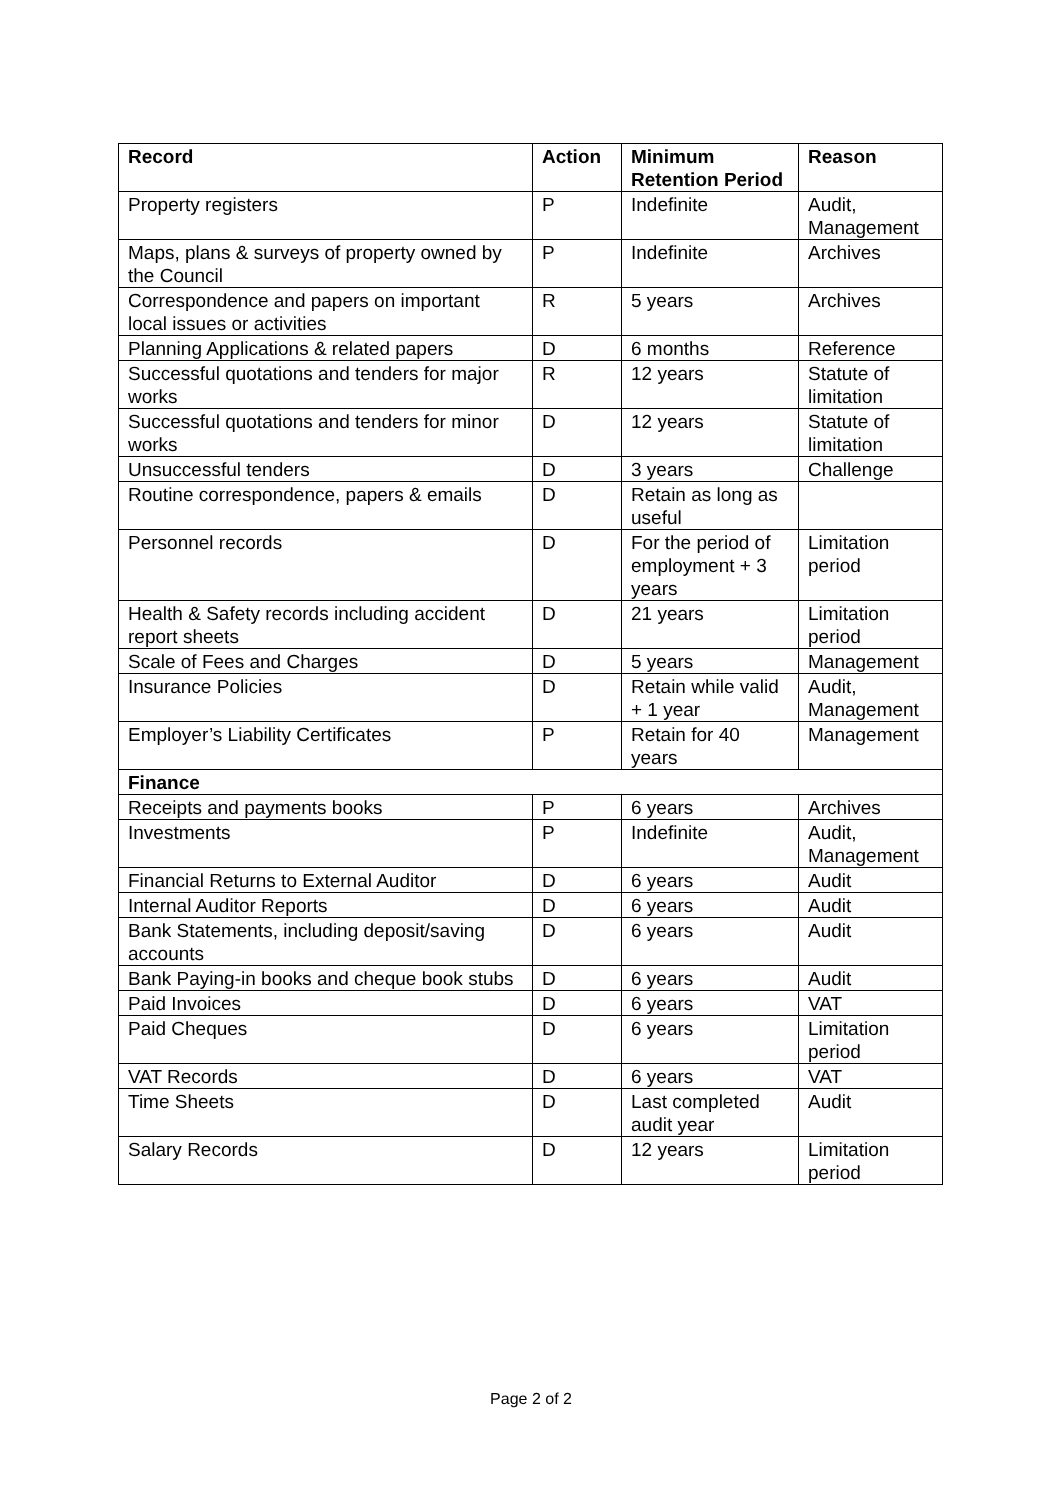| Record | Action | Minimum Retention Period | Reason |
| --- | --- | --- | --- |
| Property registers | P | Indefinite | Audit, Management |
| Maps, plans & surveys of property owned by the Council | P | Indefinite | Archives |
| Correspondence and papers on important local issues or activities | R | 5 years | Archives |
| Planning Applications & related papers | D | 6 months | Reference |
| Successful quotations and tenders for major works | R | 12 years | Statute of limitation |
| Successful quotations and tenders for minor works | D | 12 years | Statute of limitation |
| Unsuccessful tenders | D | 3 years | Challenge |
| Routine correspondence, papers & emails | D | Retain as long as useful | |
| Personnel records | D | For the period of employment + 3 years | Limitation period |
| Health & Safety records including accident report sheets | D | 21 years | Limitation period |
| Scale of Fees and Charges | D | 5 years | Management |
| Insurance Policies | D | Retain while valid + 1 year | Audit, Management |
| Employer’s Liability Certificates | P | Retain for 40 years | Management |
| Finance | | | |
| Receipts and payments books | P | 6 years | Archives |
| Investments | P | Indefinite | Audit, Management |
| Financial Returns to External Auditor | D | 6 years | Audit |
| Internal Auditor Reports | D | 6 years | Audit |
| Bank Statements, including deposit/saving accounts | D | 6 years | Audit |
| Bank Paying-in books and cheque book stubs | D | 6 years | Audit |
| Paid Invoices | D | 6 years | VAT |
| Paid Cheques | D | 6 years | Limitation period |
| VAT Records | D | 6 years | VAT |
| Time Sheets | D | Last completed audit year | Audit |
| Salary Records | D | 12 years | Limitation period |
Page 2 of 2